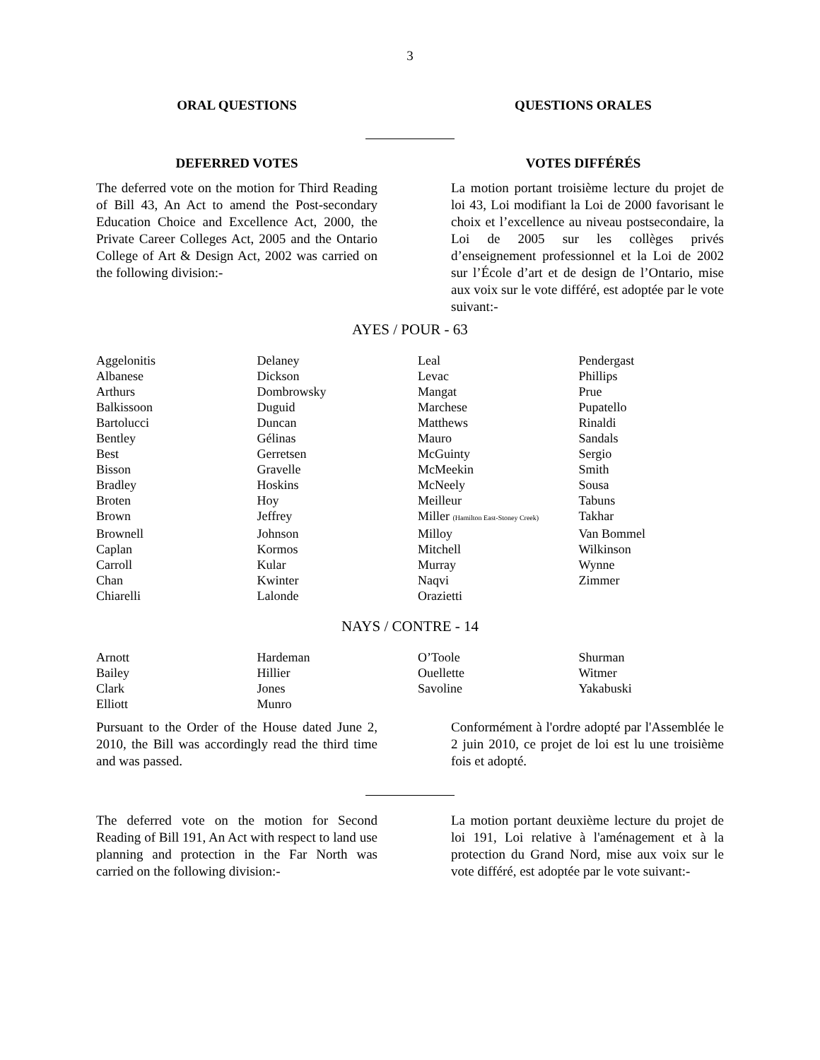3
ORAL QUESTIONS QUESTIONS ORALES
DEFERRED VOTES VOTES DIFFÉRÉS
The deferred vote on the motion for Third Reading of Bill 43, An Act to amend the Post-secondary Education Choice and Excellence Act, 2000, the Private Career Colleges Act, 2005 and the Ontario College of Art & Design Act, 2002 was carried on the following division:-
La motion portant troisième lecture du projet de loi 43, Loi modifiant la Loi de 2000 favorisant le choix et l’excellence au niveau postsecondaire, la Loi de 2005 sur les collèges privés d’enseignement professionnel et la Loi de 2002 sur l’École d’art et de design de l’Ontario, mise aux voix sur le vote différé, est adoptée par le vote suivant:-
AYES / POUR - 63
| Aggelonitis | Delaney | Leal | Pendergast |
| Albanese | Dickson | Levac | Phillips |
| Arthurs | Dombrowsky | Mangat | Prue |
| Balkissoon | Duguid | Marchese | Pupatello |
| Bartolucci | Duncan | Matthews | Rinaldi |
| Bentley | Gélinas | Mauro | Sandals |
| Best | Gerretsen | McGuinty | Sergio |
| Bisson | Gravelle | McMeekin | Smith |
| Bradley | Hoskins | McNeely | Sousa |
| Broten | Hoy | Meilleur | Tabuns |
| Brown | Jeffrey | Miller (Hamilton East-Stoney Creek) | Takhar |
| Brownell | Johnson | Milloy | Van Bommel |
| Caplan | Kormos | Mitchell | Wilkinson |
| Carroll | Kular | Murray | Wynne |
| Chan | Kwinter | Naqvi | Zimmer |
| Chiarelli | Lalonde | Orazietti | |
NAYS / CONTRE - 14
| Arnott | Hardeman | O’Toole | Shurman |
| Bailey | Hillier | Ouellette | Witmer |
| Clark | Jones | Savoline | Yakabuski |
| Elliott | Munro | | |
Pursuant to the Order of the House dated June 2, 2010, the Bill was accordingly read the third time and was passed.
Conformément à l'ordre adopté par l'Assemblée le 2 juin 2010, ce projet de loi est lu une troisième fois et adopté.
The deferred vote on the motion for Second Reading of Bill 191, An Act with respect to land use planning and protection in the Far North was carried on the following division:-
La motion portant deuxième lecture du projet de loi 191, Loi relative à l'aménagement et à la protection du Grand Nord, mise aux voix sur le vote différé, est adoptée par le vote suivant:-